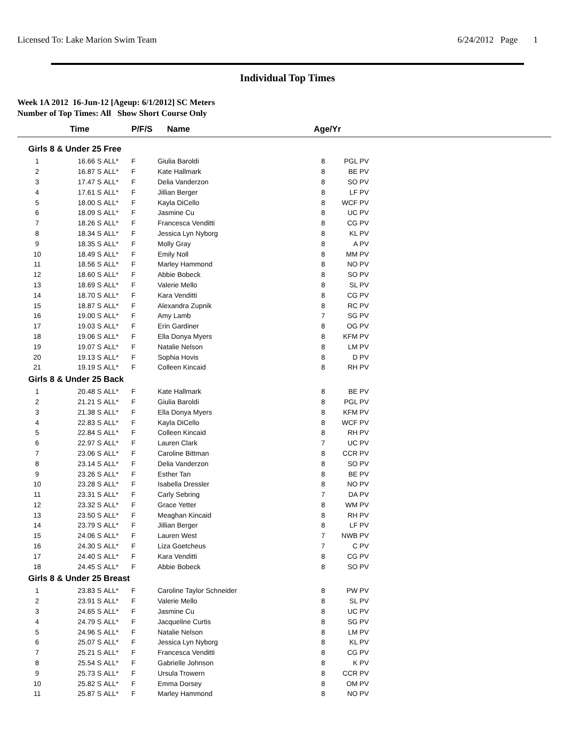Licensed To: Lake Marion Swim Team 6/24/2012 Page 1
Individual Top Times
Week 1A 2012 16-Jun-12 [Ageup: 6/1/2012] SC Meters
Number of Top Times: All Show Short Course Only
| | Time | P/F/S | Name | Age/Yr |
| --- | --- | --- | --- | --- |
| Girls 8 & Under 25 Free | | | | | | |
| 1 | 16.66 S | ALL* | F | Giulia Baroldi | 8 | PGL PV |
| 2 | 16.87 S | ALL* | F | Kate Hallmark | 8 | BE PV |
| 3 | 17.47 S | ALL* | F | Delia Vanderzon | 8 | SO PV |
| 4 | 17.61 S | ALL* | F | Jillian Berger | 8 | LF PV |
| 5 | 18.00 S | ALL* | F | Kayla DiCello | 8 | WCF PV |
| 6 | 18.09 S | ALL* | F | Jasmine Cu | 8 | UC PV |
| 7 | 18.26 S | ALL* | F | Francesca Venditti | 8 | CG PV |
| 8 | 18.34 S | ALL* | F | Jessica Lyn Nyborg | 8 | KL PV |
| 9 | 18.35 S | ALL* | F | Molly Gray | 8 | A PV |
| 10 | 18.49 S | ALL* | F | Emily Noll | 8 | MM PV |
| 11 | 18.56 S | ALL* | F | Marley Hammond | 8 | NO PV |
| 12 | 18.60 S | ALL* | F | Abbie Bobeck | 8 | SO PV |
| 13 | 18.69 S | ALL* | F | Valerie Mello | 8 | SL PV |
| 14 | 18.70 S | ALL* | F | Kara Venditti | 8 | CG PV |
| 15 | 18.87 S | ALL* | F | Alexandra Zupnik | 8 | RC PV |
| 16 | 19.00 S | ALL* | F | Amy Lamb | 7 | SG PV |
| 17 | 19.03 S | ALL* | F | Erin Gardiner | 8 | OG PV |
| 18 | 19.06 S | ALL* | F | Ella Donya Myers | 8 | KFM PV |
| 19 | 19.07 S | ALL* | F | Natalie Nelson | 8 | LM PV |
| 20 | 19.13 S | ALL* | F | Sophia Hovis | 8 | D PV |
| 21 | 19.19 S | ALL* | F | Colleen Kincaid | 8 | RH PV |
| Girls 8 & Under 25 Back | | | | | | |
| 1 | 20.48 S | ALL* | F | Kate Hallmark | 8 | BE PV |
| 2 | 21.21 S | ALL* | F | Giulia Baroldi | 8 | PGL PV |
| 3 | 21.38 S | ALL* | F | Ella Donya Myers | 8 | KFM PV |
| 4 | 22.83 S | ALL* | F | Kayla DiCello | 8 | WCF PV |
| 5 | 22.84 S | ALL* | F | Colleen Kincaid | 8 | RH PV |
| 6 | 22.97 S | ALL* | F | Lauren Clark | 7 | UC PV |
| 7 | 23.06 S | ALL* | F | Caroline Bittman | 8 | CCR PV |
| 8 | 23.14 S | ALL* | F | Delia Vanderzon | 8 | SO PV |
| 9 | 23.26 S | ALL* | F | Esther Tan | 8 | BE PV |
| 10 | 23.28 S | ALL* | F | Isabella Dressler | 8 | NO PV |
| 11 | 23.31 S | ALL* | F | Carly Sebring | 7 | DA PV |
| 12 | 23.32 S | ALL* | F | Grace Yetter | 8 | WM PV |
| 13 | 23.50 S | ALL* | F | Meaghan Kincaid | 8 | RH PV |
| 14 | 23.79 S | ALL* | F | Jillian Berger | 8 | LF PV |
| 15 | 24.06 S | ALL* | F | Lauren West | 7 | NWB PV |
| 16 | 24.30 S | ALL* | F | Liza Goetcheus | 7 | C PV |
| 17 | 24.40 S | ALL* | F | Kara Venditti | 8 | CG PV |
| 18 | 24.45 S | ALL* | F | Abbie Bobeck | 8 | SO PV |
| Girls 8 & Under 25 Breast | | | | | | |
| 1 | 23.83 S | ALL* | F | Caroline Taylor Schneider | 8 | PW PV |
| 2 | 23.91 S | ALL* | F | Valerie Mello | 8 | SL PV |
| 3 | 24.65 S | ALL* | F | Jasmine Cu | 8 | UC PV |
| 4 | 24.79 S | ALL* | F | Jacqueline Curtis | 8 | SG PV |
| 5 | 24.96 S | ALL* | F | Natalie Nelson | 8 | LM PV |
| 6 | 25.07 S | ALL* | F | Jessica Lyn Nyborg | 8 | KL PV |
| 7 | 25.21 S | ALL* | F | Francesca Venditti | 8 | CG PV |
| 8 | 25.54 S | ALL* | F | Gabrielle Johnson | 8 | K PV |
| 9 | 25.73 S | ALL* | F | Ursula Trowern | 8 | CCR PV |
| 10 | 25.82 S | ALL* | F | Emma Dorsey | 8 | OM PV |
| 11 | 25.87 S | ALL* | F | Marley Hammond | 8 | NO PV |